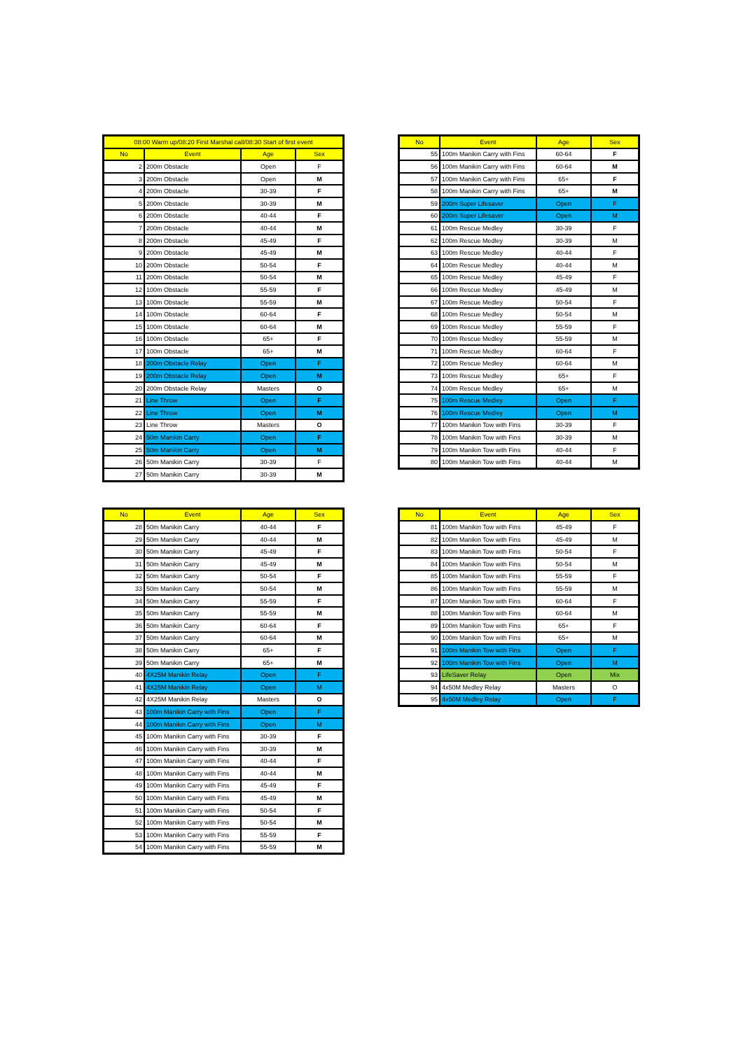| 08:00 Warm up/08:20 First Marshal call/08:30 Start of first event | | | |
| --- | --- | --- | --- |
| No | Event | Age | Sex |
| 2 | 200m Obstacle | Open | F |
| 3 | 200m Obstacle | Open | M |
| 4 | 200m Obstacle | 30-39 | F |
| 5 | 200m Obstacle | 30-39 | M |
| 6 | 200m Obstacle | 40-44 | F |
| 7 | 200m Obstacle | 40-44 | M |
| 8 | 200m Obstacle | 45-49 | F |
| 9 | 200m Obstacle | 45-49 | M |
| 10 | 200m Obstacle | 50-54 | F |
| 11 | 200m Obstacle | 50-54 | M |
| 12 | 100m Obstacle | 55-59 | F |
| 13 | 100m Obstacle | 55-59 | M |
| 14 | 100m Obstacle | 60-64 | F |
| 15 | 100m Obstacle | 60-64 | M |
| 16 | 100m Obstacle | 65+ | F |
| 17 | 100m Obstacle | 65+ | M |
| 18 | 200m Obstacle Relay | Open | F |
| 19 | 200m Obstacle Relay | Open | M |
| 20 | 200m Obstacle Relay | Masters | O |
| 21 | Line Throw | Open | F |
| 22 | Line Throw | Open | M |
| 23 | Line Throw | Masters | O |
| 24 | 50m Manikin Carry | Open | F |
| 25 | 50m Manikin Carry | Open | M |
| 26 | 50m Manikin Carry | 30-39 | F |
| 27 | 50m Manikin Carry | 30-39 | M |
| No | Event | Age | Sex |
| --- | --- | --- | --- |
| 55 | 100m Manikin Carry with Fins | 60-64 | F |
| 56 | 100m Manikin Carry with Fins | 60-64 | M |
| 57 | 100m Manikin Carry with Fins | 65+ | F |
| 58 | 100m Manikin Carry with Fins | 65+ | M |
| 59 | 200m Super Lifesaver | Open | F |
| 60 | 200m Super Lifesaver | Open | M |
| 61 | 100m Rescue Medley | 30-39 | F |
| 62 | 100m Rescue Medley | 30-39 | M |
| 63 | 100m Rescue Medley | 40-44 | F |
| 64 | 100m Rescue Medley | 40-44 | M |
| 65 | 100m Rescue Medley | 45-49 | F |
| 66 | 100m Rescue Medley | 45-49 | M |
| 67 | 100m Rescue Medley | 50-54 | F |
| 68 | 100m Rescue Medley | 50-54 | M |
| 69 | 100m Rescue Medley | 55-59 | F |
| 70 | 100m Rescue Medley | 55-59 | M |
| 71 | 100m Rescue Medley | 60-64 | F |
| 72 | 100m Rescue Medley | 60-64 | M |
| 73 | 100m Rescue Medley | 65+ | F |
| 74 | 100m Rescue Medley | 65+ | M |
| 75 | 100m Rescue Medley | Open | F |
| 76 | 100m Rescue Medley | Open | M |
| 77 | 100m Manikin Tow with Fins | 30-39 | F |
| 78 | 100m Manikin Tow with Fins | 30-39 | M |
| 79 | 100m Manikin Tow with Fins | 40-44 | F |
| 80 | 100m Manikin Tow with Fins | 40-44 | M |
| No | Event | Age | Sex |
| --- | --- | --- | --- |
| 28 | 50m Manikin Carry | 40-44 | F |
| 29 | 50m Manikin Carry | 40-44 | M |
| 30 | 50m Manikin Carry | 45-49 | F |
| 31 | 50m Manikin Carry | 45-49 | M |
| 32 | 50m Manikin Carry | 50-54 | F |
| 33 | 50m Manikin Carry | 50-54 | M |
| 34 | 50m Manikin Carry | 55-59 | F |
| 35 | 50m Manikin Carry | 55-59 | M |
| 36 | 50m Manikin Carry | 60-64 | F |
| 37 | 50m Manikin Carry | 60-64 | M |
| 38 | 50m Manikin Carry | 65+ | F |
| 39 | 50m Manikin Carry | 65+ | M |
| 40 | 4X25M Manikin Relay | Open | F |
| 41 | 4X25M Manikin Relay | Open | M |
| 42 | 4X25M Manikin Relay | Masters | O |
| 43 | 100m Manikin Carry with Fins | Open | F |
| 44 | 100m Manikin Carry with Fins | Open | M |
| 45 | 100m Manikin Carry with Fins | 30-39 | F |
| 46 | 100m Manikin Carry with Fins | 30-39 | M |
| 47 | 100m Manikin Carry with Fins | 40-44 | F |
| 48 | 100m Manikin Carry with Fins | 40-44 | M |
| 49 | 100m Manikin Carry with Fins | 45-49 | F |
| 50 | 100m Manikin Carry with Fins | 45-49 | M |
| 51 | 100m Manikin Carry with Fins | 50-54 | F |
| 52 | 100m Manikin Carry with Fins | 50-54 | M |
| 53 | 100m Manikin Carry with Fins | 55-59 | F |
| 54 | 100m Manikin Carry with Fins | 55-59 | M |
| No | Event | Age | Sex |
| --- | --- | --- | --- |
| 81 | 100m Manikin Tow with Fins | 45-49 | F |
| 82 | 100m Manikin Tow with Fins | 45-49 | M |
| 83 | 100m Manikin Tow with Fins | 50-54 | F |
| 84 | 100m Manikin Tow with Fins | 50-54 | M |
| 85 | 100m Manikin Tow with Fins | 55-59 | F |
| 86 | 100m Manikin Tow with Fins | 55-59 | M |
| 87 | 100m Manikin Tow with Fins | 60-64 | F |
| 88 | 100m Manikin Tow with Fins | 60-64 | M |
| 89 | 100m Manikin Tow with Fins | 65+ | F |
| 90 | 100m Manikin Tow with Fins | 65+ | M |
| 91 | 100m Manikin Tow with Fins | Open | F |
| 92 | 100m Manikin Tow with Fins | Open | M |
| 93 | LifeSaver Relay | Open | Mix |
| 94 | 4x50M Medley Relay | Masters | O |
| 95 | 4x50M Medley Relay | Open | F |